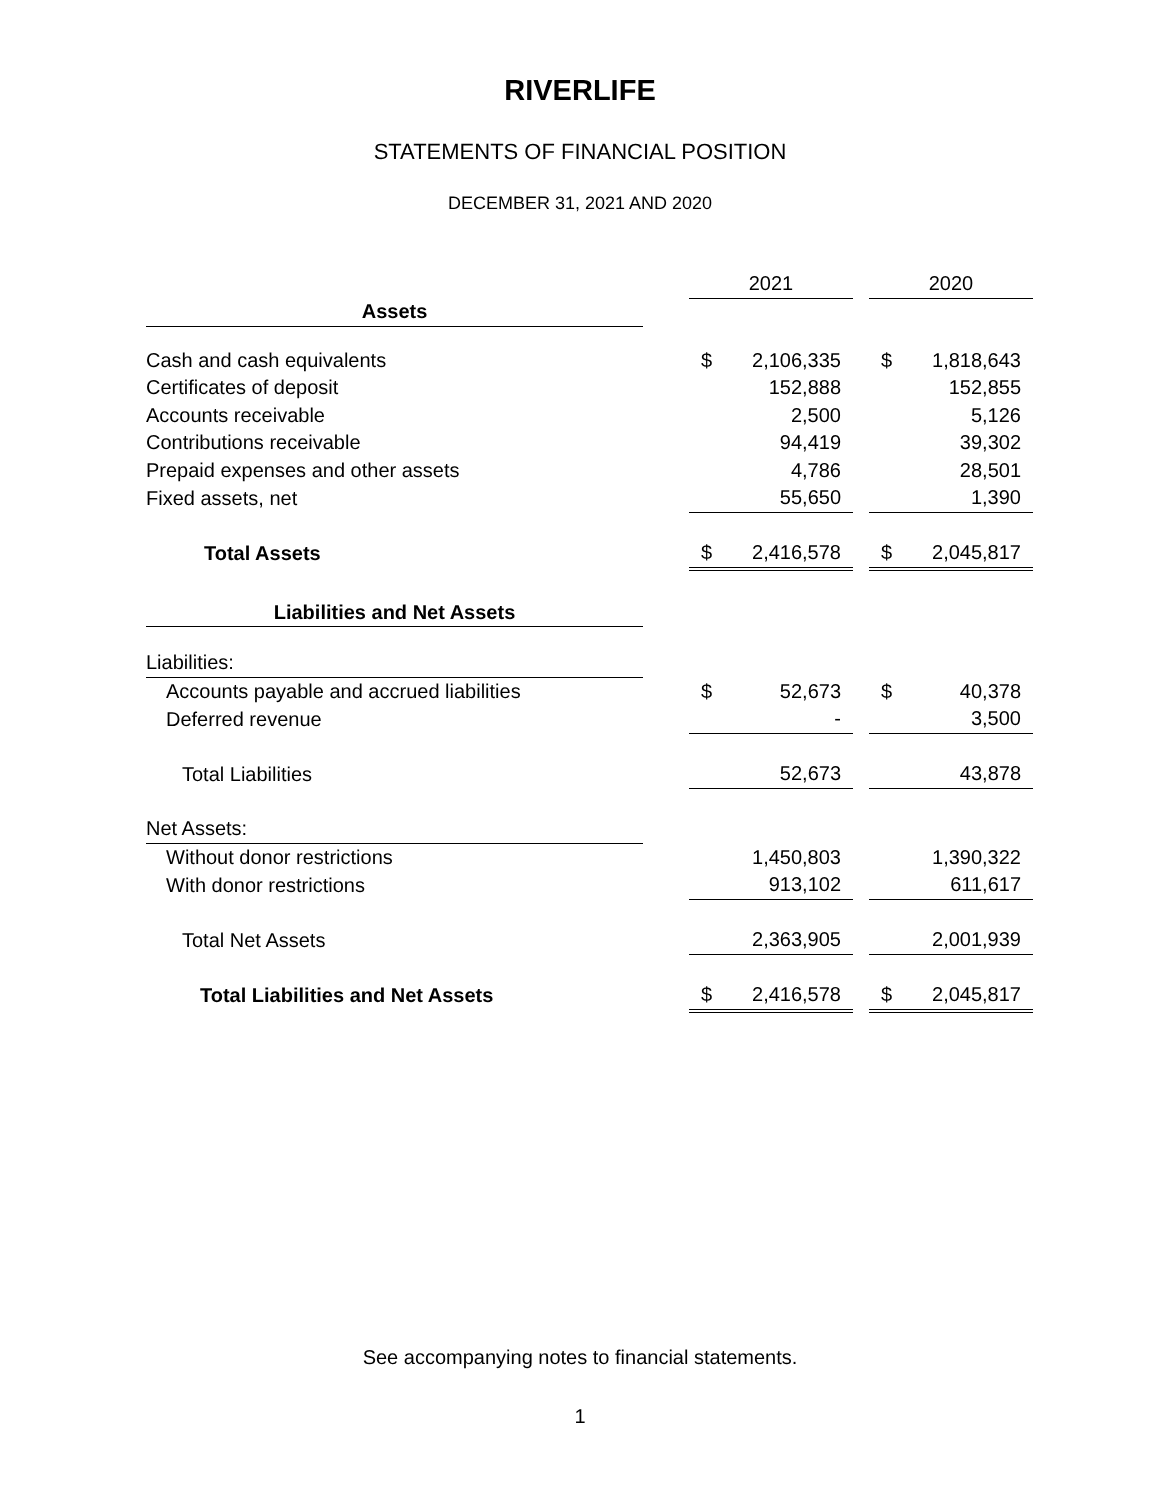RIVERLIFE
STATEMENTS OF FINANCIAL POSITION
DECEMBER 31, 2021 AND 2020
| | | 2021 | | | 2020 | |
| --- | --- | --- | --- | --- | --- | --- |
| Assets | | | | | | |
| Cash and cash equivalents | | $ | 2,106,335 | | $ | 1,818,643 |
| Certificates of deposit | | | 152,888 | | | 152,855 |
| Accounts receivable | | | 2,500 | | | 5,126 |
| Contributions receivable | | | 94,419 | | | 39,302 |
| Prepaid expenses and other assets | | | 4,786 | | | 28,501 |
| Fixed assets, net | | | 55,650 | | | 1,390 |
| Total Assets | | $ | 2,416,578 | | $ | 2,045,817 |
| Liabilities and Net Assets | | | | | | |
| Liabilities: | | | | | | |
| Accounts payable and accrued liabilities | | $ | 52,673 | | $ | 40,378 |
| Deferred revenue | | | - | | | 3,500 |
| Total Liabilities | | | 52,673 | | | 43,878 |
| Net Assets: | | | | | | |
| Without donor restrictions | | | 1,450,803 | | | 1,390,322 |
| With donor restrictions | | | 913,102 | | | 611,617 |
| Total Net Assets | | | 2,363,905 | | | 2,001,939 |
| Total Liabilities and Net Assets | | $ | 2,416,578 | | $ | 2,045,817 |
See accompanying notes to financial statements.
1